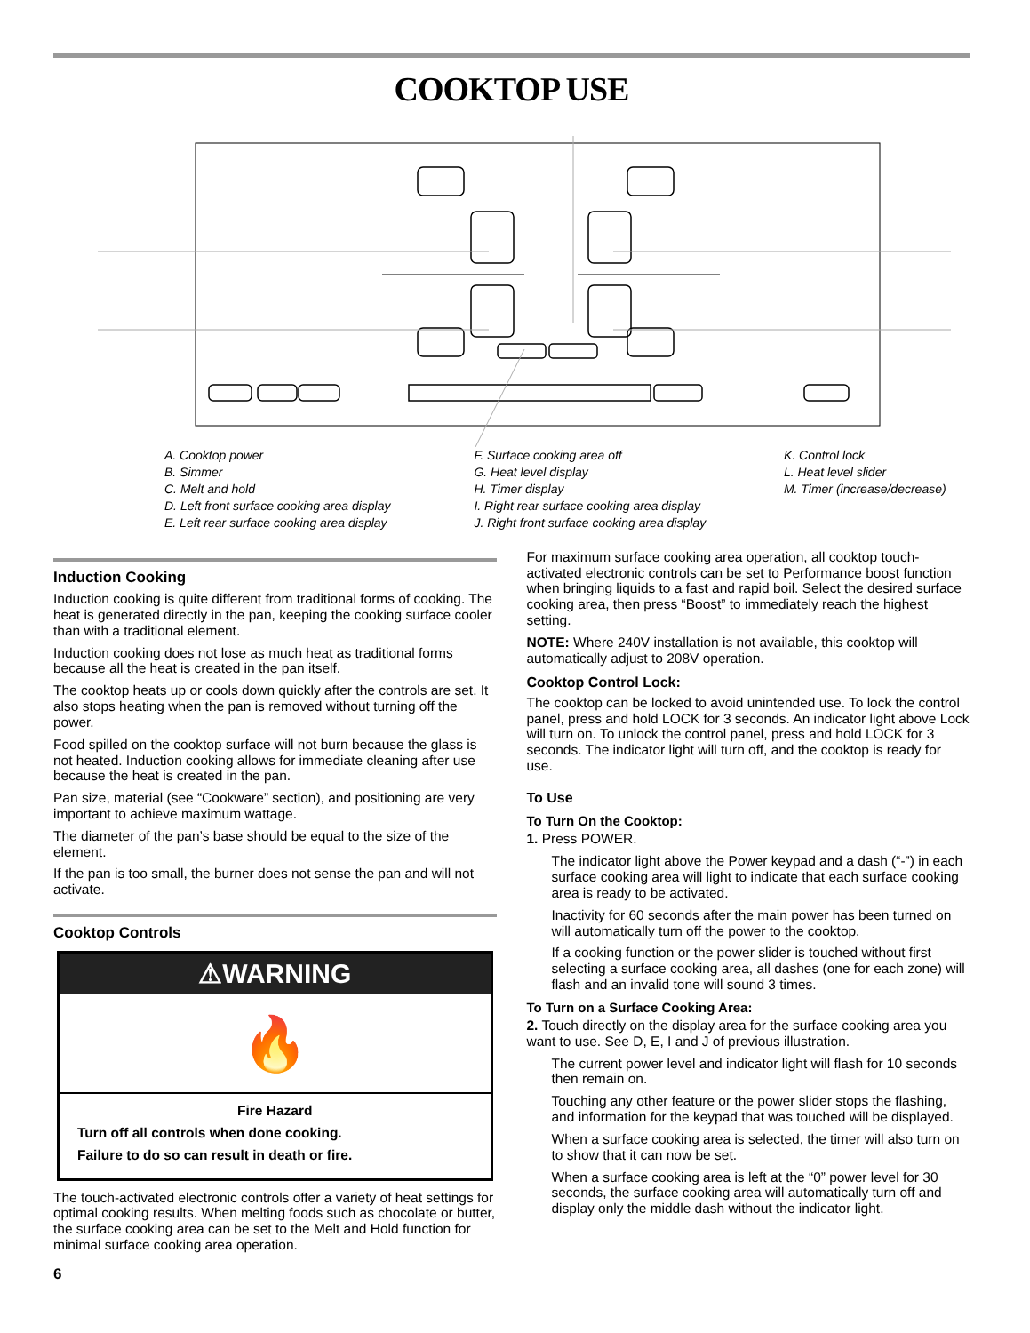COOKTOP USE
A. Cooktop power
B. Simmer
C. Melt and hold
D. Left front surface cooking area display
E. Left rear surface cooking area display
F. Surface cooking area off
G. Heat level display
H. Timer display
I. Right rear surface cooking area display
J. Right front surface cooking area display
K. Control lock
L. Heat level slider
M. Timer (increase/decrease)
Induction Cooking
Induction cooking is quite different from traditional forms of cooking. The heat is generated directly in the pan, keeping the cooking surface cooler than with a traditional element.
Induction cooking does not lose as much heat as traditional forms because all the heat is created in the pan itself.
The cooktop heats up or cools down quickly after the controls are set. It also stops heating when the pan is removed without turning off the power.
Food spilled on the cooktop surface will not burn because the glass is not heated. Induction cooking allows for immediate cleaning after use because the heat is created in the pan.
Pan size, material (see “Cookware” section), and positioning are very important to achieve maximum wattage.
The diameter of the pan’s base should be equal to the size of the element.
If the pan is too small, the burner does not sense the pan and will not activate.
Cooktop Controls
⚠WARNING
🔥
Fire Hazard
Turn off all controls when done cooking.
Failure to do so can result in death or fire.
The touch-activated electronic controls offer a variety of heat settings for optimal cooking results. When melting foods such as chocolate or butter, the surface cooking area can be set to the Melt and Hold function for minimal surface cooking area operation.
6
For maximum surface cooking area operation, all cooktop touch-activated electronic controls can be set to Performance boost function when bringing liquids to a fast and rapid boil. Select the desired surface cooking area, then press “Boost” to immediately reach the highest setting.
NOTE: Where 240V installation is not available, this cooktop will automatically adjust to 208V operation.
Cooktop Control Lock:
The cooktop can be locked to avoid unintended use. To lock the control panel, press and hold LOCK for 3 seconds. An indicator light above Lock will turn on. To unlock the control panel, press and hold LOCK for 3 seconds. The indicator light will turn off, and the cooktop is ready for use.
To Use
To Turn On the Cooktop:
1. Press POWER.
The indicator light above the Power keypad and a dash (“-”) in each surface cooking area will light to indicate that each surface cooking area is ready to be activated.
Inactivity for 60 seconds after the main power has been turned on will automatically turn off the power to the cooktop.
If a cooking function or the power slider is touched without first selecting a surface cooking area, all dashes (one for each zone) will flash and an invalid tone will sound 3 times.
To Turn on a Surface Cooking Area:
2. Touch directly on the display area for the surface cooking area you want to use. See D, E, I and J of previous illustration.
The current power level and indicator light will flash for 10 seconds then remain on.
Touching any other feature or the power slider stops the flashing, and information for the keypad that was touched will be displayed.
When a surface cooking area is selected, the timer will also turn on to show that it can now be set.
When a surface cooking area is left at the “0” power level for 30 seconds, the surface cooking area will automatically turn off and display only the middle dash without the indicator light.